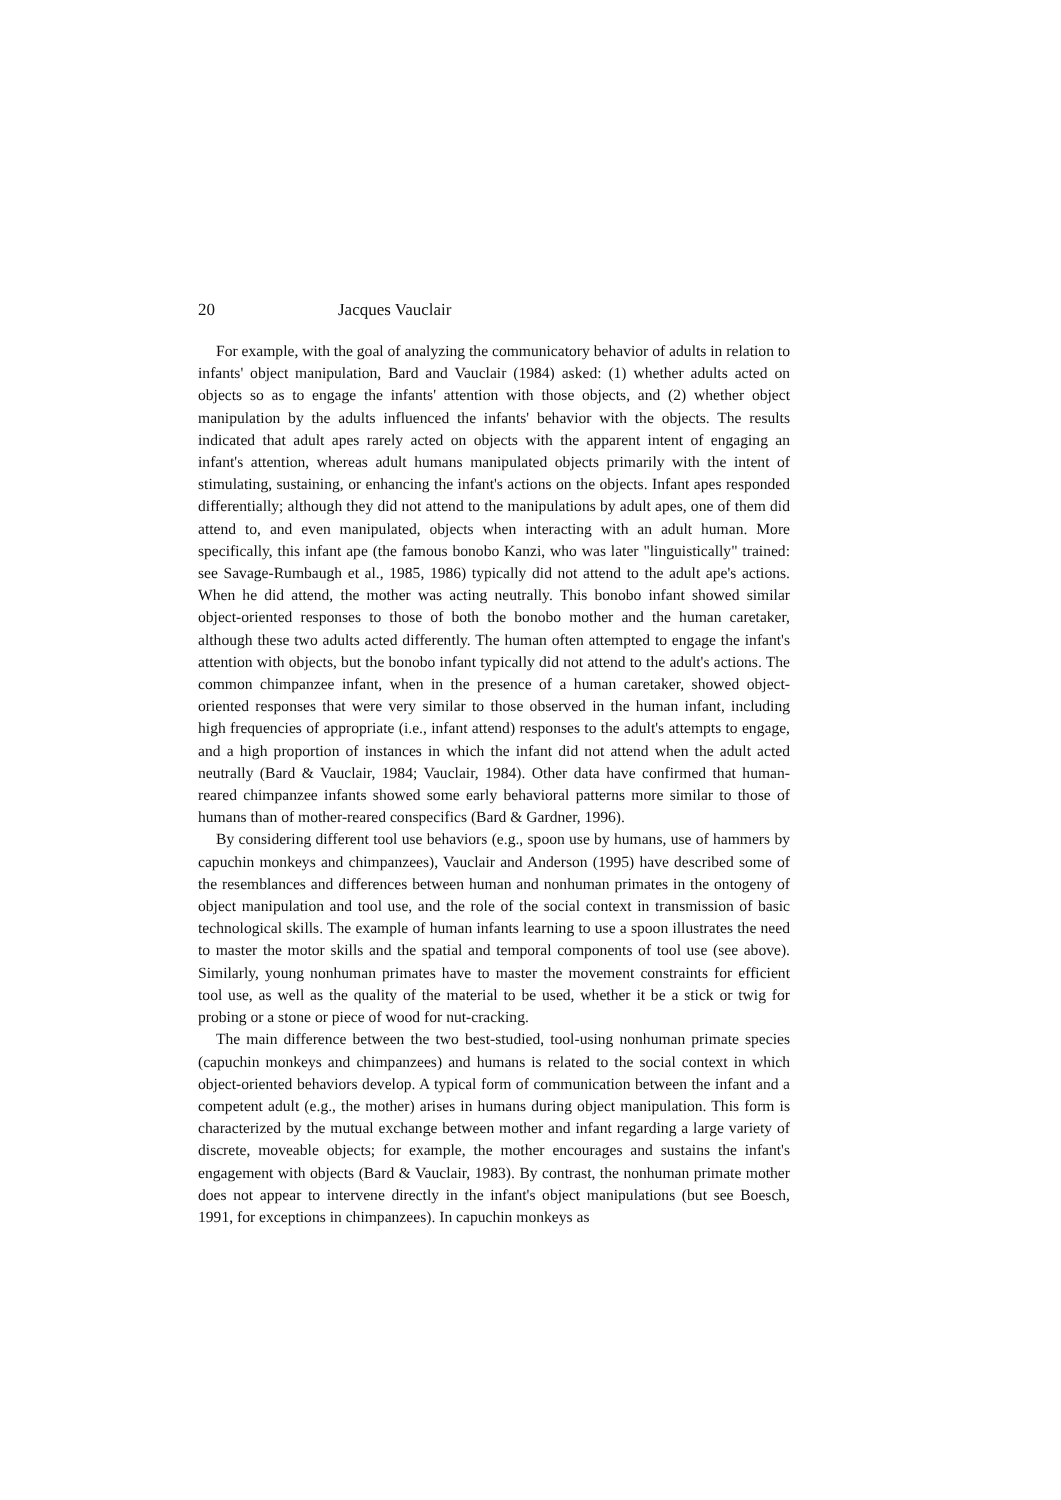20 Jacques Vauclair
For example, with the goal of analyzing the communicatory behavior of adults in relation to infants' object manipulation, Bard and Vauclair (1984) asked: (1) whether adults acted on objects so as to engage the infants' attention with those objects, and (2) whether object manipulation by the adults influenced the infants' behavior with the objects. The results indicated that adult apes rarely acted on objects with the apparent intent of engaging an infant's attention, whereas adult humans manipulated objects primarily with the intent of stimulating, sustaining, or enhancing the infant's actions on the objects. Infant apes responded differentially; although they did not attend to the manipulations by adult apes, one of them did attend to, and even manipulated, objects when interacting with an adult human. More specifically, this infant ape (the famous bonobo Kanzi, who was later "linguistically" trained: see Savage-Rumbaugh et al., 1985, 1986) typically did not attend to the adult ape's actions. When he did attend, the mother was acting neutrally. This bonobo infant showed similar object-oriented responses to those of both the bonobo mother and the human caretaker, although these two adults acted differently. The human often attempted to engage the infant's attention with objects, but the bonobo infant typically did not attend to the adult's actions. The common chimpanzee infant, when in the presence of a human caretaker, showed object-oriented responses that were very similar to those observed in the human infant, including high frequencies of appropriate (i.e., infant attend) responses to the adult's attempts to engage, and a high proportion of instances in which the infant did not attend when the adult acted neutrally (Bard & Vauclair, 1984; Vauclair, 1984). Other data have confirmed that human-reared chimpanzee infants showed some early behavioral patterns more similar to those of humans than of mother-reared conspecifics (Bard & Gardner, 1996).
By considering different tool use behaviors (e.g., spoon use by humans, use of hammers by capuchin monkeys and chimpanzees), Vauclair and Anderson (1995) have described some of the resemblances and differences between human and nonhuman primates in the ontogeny of object manipulation and tool use, and the role of the social context in transmission of basic technological skills. The example of human infants learning to use a spoon illustrates the need to master the motor skills and the spatial and temporal components of tool use (see above). Similarly, young nonhuman primates have to master the movement constraints for efficient tool use, as well as the quality of the material to be used, whether it be a stick or twig for probing or a stone or piece of wood for nut-cracking.
The main difference between the two best-studied, tool-using nonhuman primate species (capuchin monkeys and chimpanzees) and humans is related to the social context in which object-oriented behaviors develop. A typical form of communication between the infant and a competent adult (e.g., the mother) arises in humans during object manipulation. This form is characterized by the mutual exchange between mother and infant regarding a large variety of discrete, moveable objects; for example, the mother encourages and sustains the infant's engagement with objects (Bard & Vauclair, 1983). By contrast, the nonhuman primate mother does not appear to intervene directly in the infant's object manipulations (but see Boesch, 1991, for exceptions in chimpanzees). In capuchin monkeys as